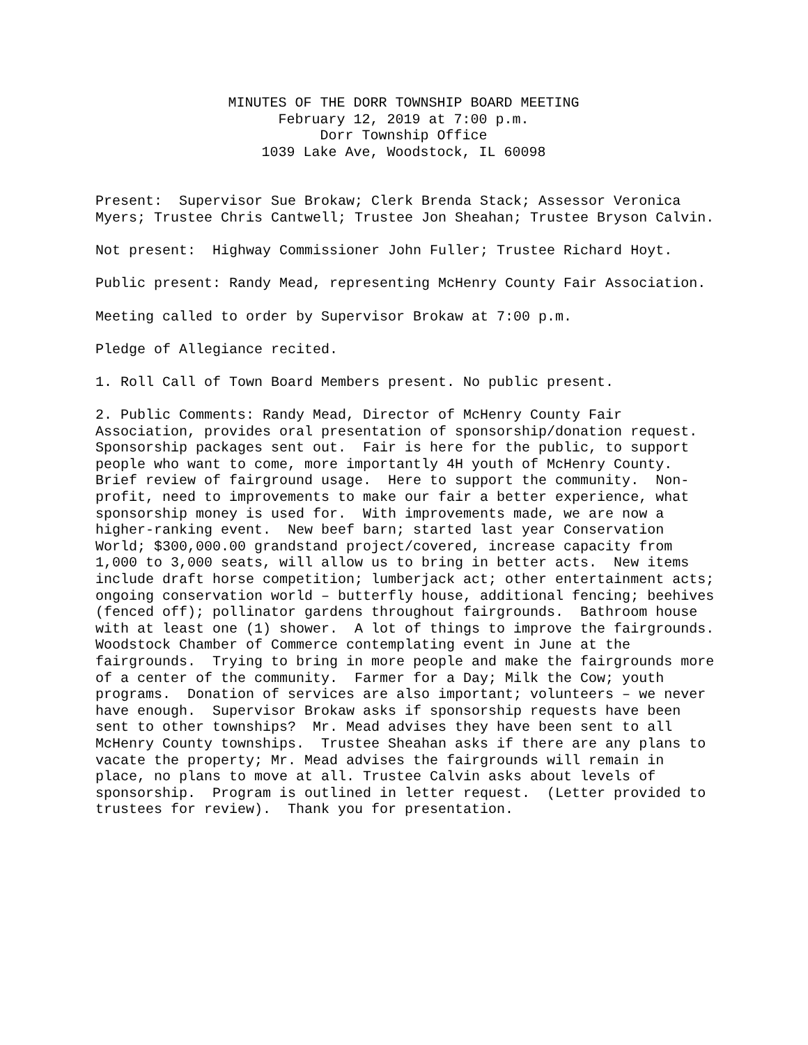MINUTES OF THE DORR TOWNSHIP BOARD MEETING
February 12, 2019 at 7:00 p.m.
Dorr Township Office
1039 Lake Ave, Woodstock, IL 60098
Present: Supervisor Sue Brokaw; Clerk Brenda Stack; Assessor Veronica Myers; Trustee Chris Cantwell; Trustee Jon Sheahan; Trustee Bryson Calvin.
Not present: Highway Commissioner John Fuller; Trustee Richard Hoyt.
Public present: Randy Mead, representing McHenry County Fair Association.
Meeting called to order by Supervisor Brokaw at 7:00 p.m.
Pledge of Allegiance recited.
1. Roll Call of Town Board Members present. No public present.
2. Public Comments: Randy Mead, Director of McHenry County Fair Association, provides oral presentation of sponsorship/donation request. Sponsorship packages sent out. Fair is here for the public, to support people who want to come, more importantly 4H youth of McHenry County. Brief review of fairground usage. Here to support the community. Non-profit, need to improvements to make our fair a better experience, what sponsorship money is used for. With improvements made, we are now a higher-ranking event. New beef barn; started last year Conservation World; $300,000.00 grandstand project/covered, increase capacity from 1,000 to 3,000 seats, will allow us to bring in better acts. New items include draft horse competition; lumberjack act; other entertainment acts; ongoing conservation world – butterfly house, additional fencing; beehives (fenced off); pollinator gardens throughout fairgrounds. Bathroom house with at least one (1) shower. A lot of things to improve the fairgrounds. Woodstock Chamber of Commerce contemplating event in June at the fairgrounds. Trying to bring in more people and make the fairgrounds more of a center of the community. Farmer for a Day; Milk the Cow; youth programs. Donation of services are also important; volunteers – we never have enough. Supervisor Brokaw asks if sponsorship requests have been sent to other townships? Mr. Mead advises they have been sent to all McHenry County townships. Trustee Sheahan asks if there are any plans to vacate the property; Mr. Mead advises the fairgrounds will remain in place, no plans to move at all. Trustee Calvin asks about levels of sponsorship. Program is outlined in letter request. (Letter provided to trustees for review). Thank you for presentation.